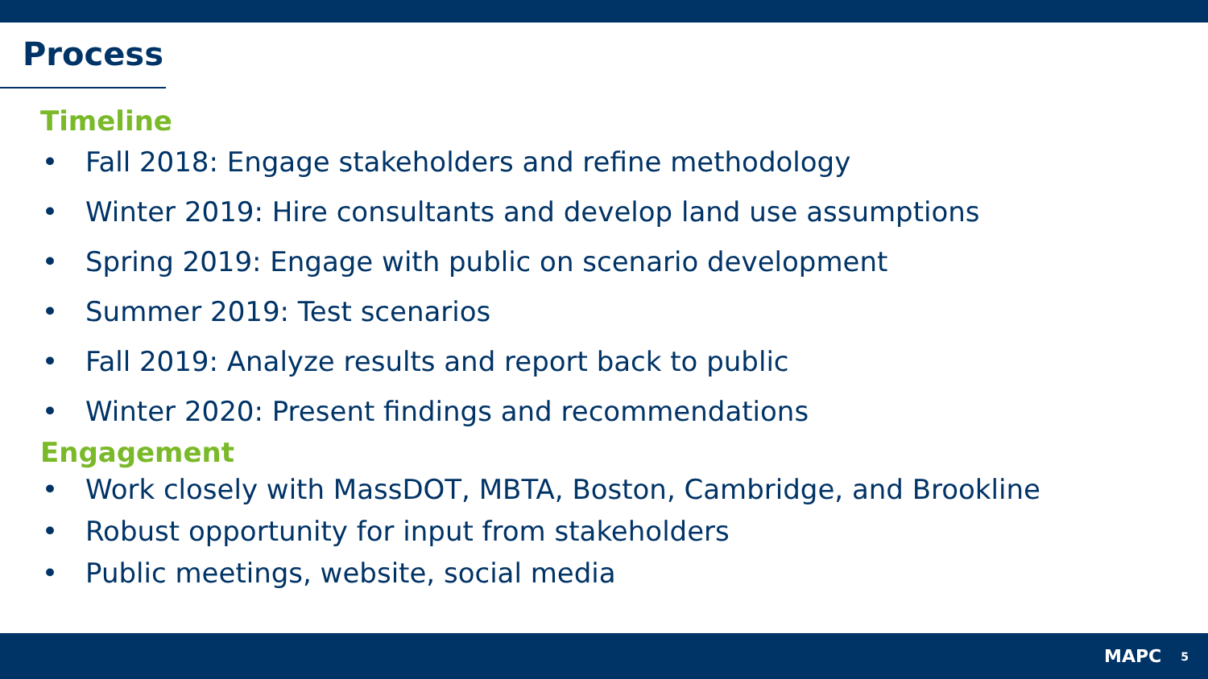Process
Timeline
• Fall 2018: Engage stakeholders and refine methodology
• Winter 2019: Hire consultants and develop land use assumptions
• Spring 2019: Engage with public on scenario development
• Summer 2019: Test scenarios
• Fall 2019: Analyze results and report back to public
• Winter 2020: Present findings and recommendations
Engagement
• Work closely with MassDOT, MBTA, Boston, Cambridge, and Brookline
• Robust opportunity for input from stakeholders
• Public meetings, website, social media
MAPC
5